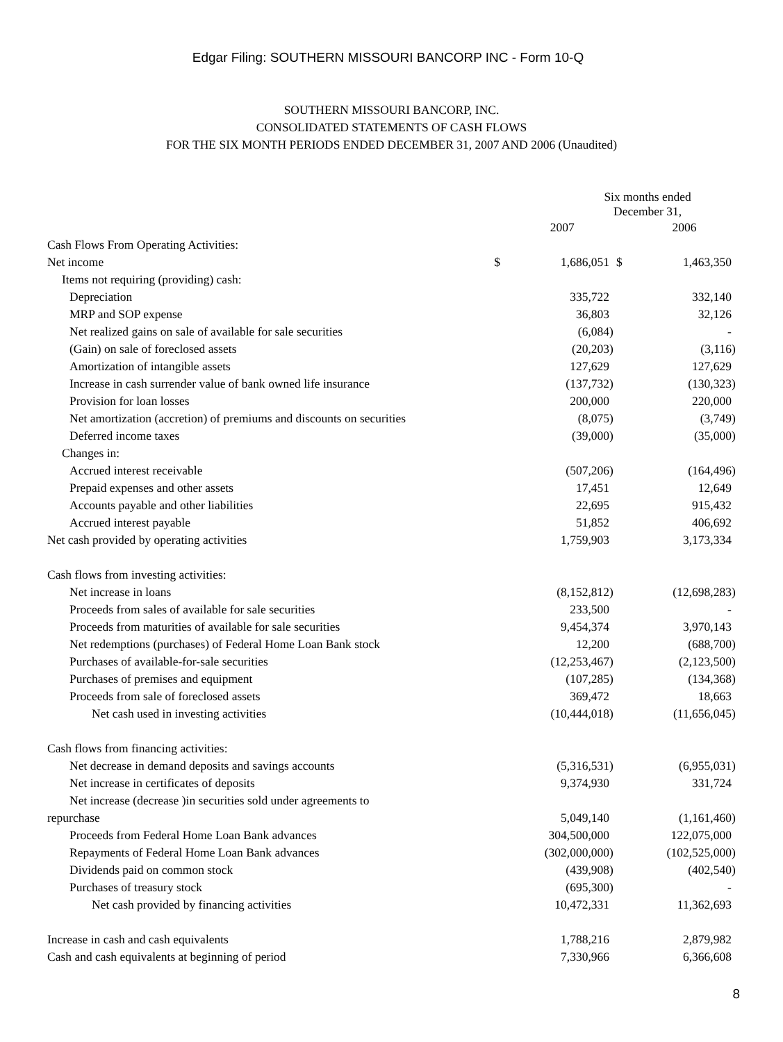Edgar Filing: SOUTHERN MISSOURI BANCORP INC - Form 10-Q
SOUTHERN MISSOURI BANCORP, INC.
CONSOLIDATED STATEMENTS OF CASH FLOWS
FOR THE SIX MONTH PERIODS ENDED DECEMBER 31, 2007 AND 2006 (Unaudited)
| | Six months ended December 31, | | | | | |
| | | 2007 | | | 2006 | |
| Cash Flows From Operating Activities: | | | | | | |
| Net income | $ | 1,686,051 | | $ | 1,463,350 | |
| Items not requiring (providing) cash: | | | | | | |
| Depreciation | | 335,722 | | | 332,140 | |
| MRP and SOP expense | | 36,803 | | | 32,126 | |
| Net realized gains on sale of available for sale securities | | (6,084 | ) | | - | |
| (Gain) on sale of foreclosed assets | | (20,203 | ) | | (3,116 | ) |
| Amortization of intangible assets | | 127,629 | | | 127,629 | |
| Increase in cash surrender value of bank owned life insurance | | (137,732 | ) | | (130,323 | ) |
| Provision for loan losses | | 200,000 | | | 220,000 | |
| Net amortization (accretion) of premiums and discounts on securities | | (8,075 | ) | | (3,749 | ) |
| Deferred income taxes | | (39,000 | ) | | (35,000 | ) |
| Changes in: | | | | | | |
| Accrued interest receivable | | (507,206 | ) | | (164,496 | ) |
| Prepaid expenses and other assets | | 17,451 | | | 12,649 | |
| Accounts payable and other liabilities | | 22,695 | | | 915,432 | |
| Accrued interest payable | | 51,852 | | | 406,692 | |
| Net cash provided by operating activities | | 1,759,903 | | | 3,173,334 | |
| Cash flows from investing activities: | | | | | | |
| Net increase in loans | | (8,152,812 | ) | | (12,698,283 | ) |
| Proceeds from sales of available for sale securities | | 233,500 | | | - | |
| Proceeds from maturities of available for sale securities | | 9,454,374 | | | 3,970,143 | |
| Net redemptions (purchases) of Federal Home Loan Bank stock | | 12,200 | | | (688,700 | ) |
| Purchases of available-for-sale securities | | (12,253,467 | ) | | (2,123,500 | ) |
| Purchases of premises and equipment | | (107,285 | ) | | (134,368 | ) |
| Proceeds from sale of foreclosed assets | | 369,472 | | | 18,663 | |
| Net cash used in investing activities | | (10,444,018 | ) | | (11,656,045 | ) |
| Cash flows from financing activities: | | | | | | |
| Net decrease in demand deposits and savings accounts | | (5,316,531 | ) | | (6,955,031 | ) |
| Net increase in certificates of deposits | | 9,374,930 | | | 331,724 | |
| Net increase (decrease )in securities sold under agreements to | | | | | | |
| repurchase | | 5,049,140 | | | (1,161,460 | ) |
| Proceeds from Federal Home Loan Bank advances | | 304,500,000 | | | 122,075,000 | |
| Repayments of Federal Home Loan Bank advances | | (302,000,000 | ) | | (102,525,000 | ) |
| Dividends paid on common stock | | (439,908 | ) | | (402,540 | ) |
| Purchases of treasury stock | | (695,300 | ) | | - | |
| Net cash provided by financing activities | | 10,472,331 | | | 11,362,693 | |
| Increase in cash and cash equivalents | | 1,788,216 | | | 2,879,982 | |
| Cash and cash equivalents at beginning of period | | 7,330,966 | | | 6,366,608 | |
8